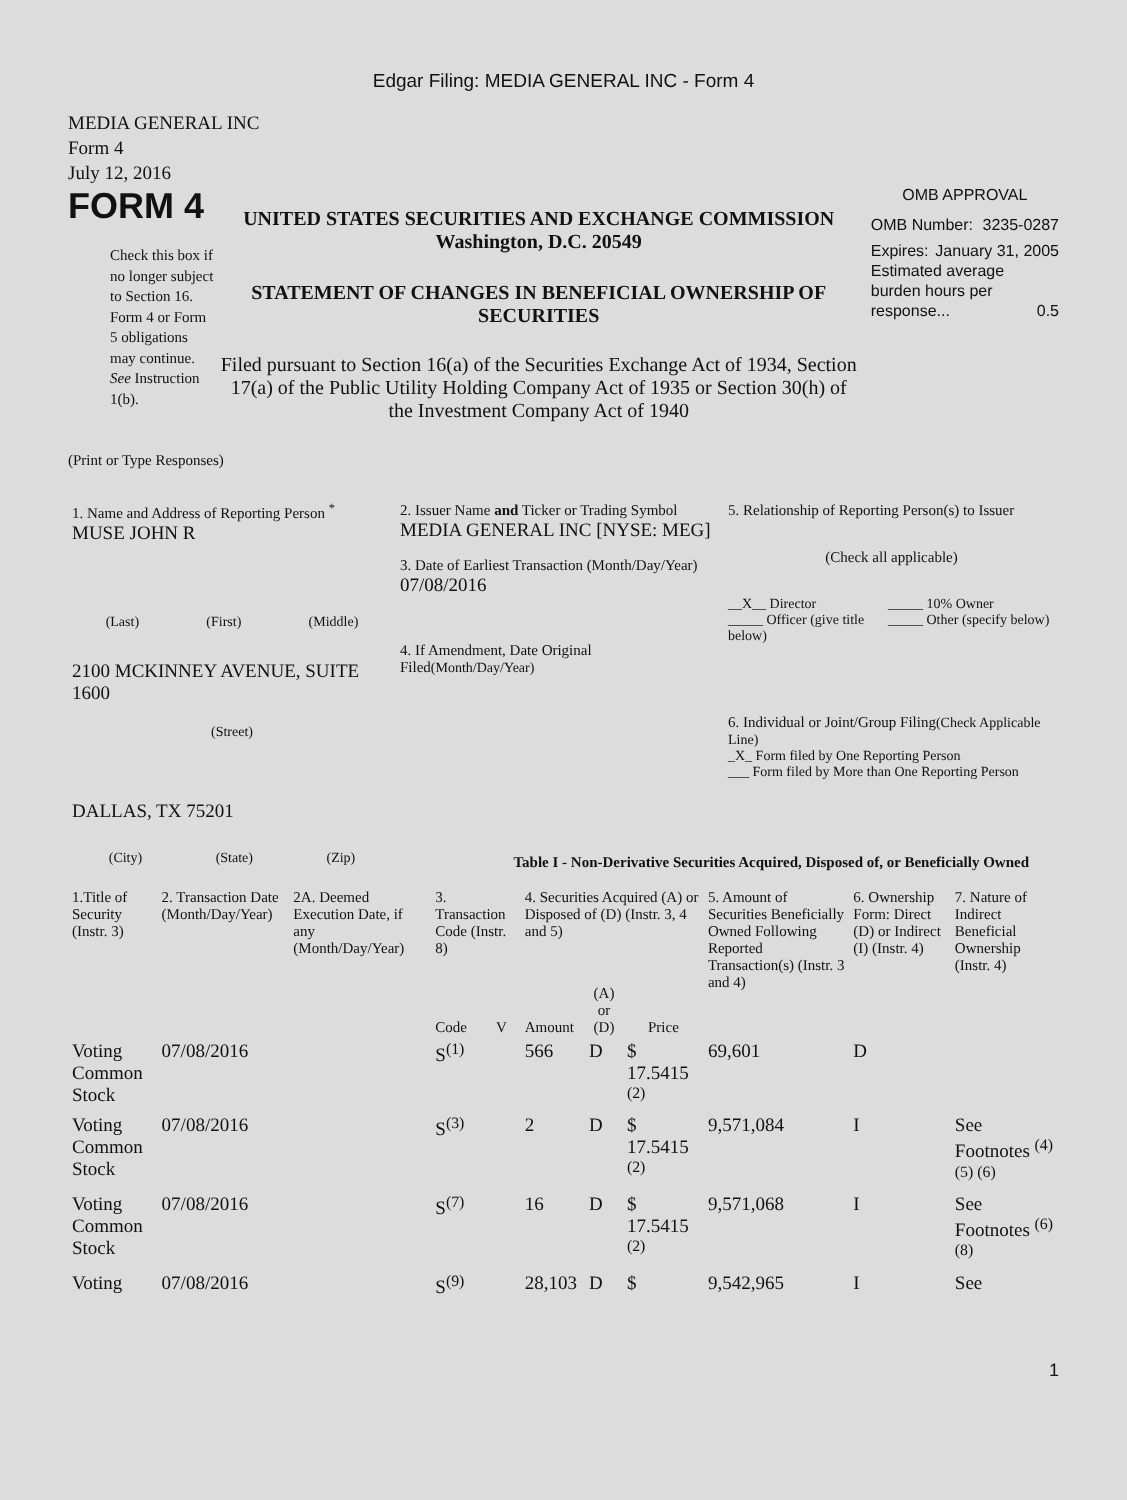Edgar Filing: MEDIA GENERAL INC - Form 4
MEDIA GENERAL INC
Form 4
July 12, 2016
FORM 4
Check this box if no longer subject to Section 16. Form 4 or Form 5 obligations may continue. See Instruction 1(b).
UNITED STATES SECURITIES AND EXCHANGE COMMISSION
Washington, D.C. 20549
STATEMENT OF CHANGES IN BENEFICIAL OWNERSHIP OF SECURITIES
Filed pursuant to Section 16(a) of the Securities Exchange Act of 1934, Section 17(a) of the Public Utility Holding Company Act of 1935 or Section 30(h) of the Investment Company Act of 1940
OMB APPROVAL
OMB Number: 3235-0287
Expires: January 31, 2005
Estimated average burden hours per response... 0.5
(Print or Type Responses)
| 1. Name and Address of Reporting Person <sup>*</sup> MUSE JOHN R (Last) (First) (Middle) 2100 MCKINNEY AVENUE, SUITE 1600 (Street) DALLAS, TX 75201 (City) (State) (Zip) | 2. Issuer Name and Ticker or Trading Symbol MEDIA GENERAL INC [NYSE: MEG] 3. Date of Earliest Transaction (Month/Day/Year) 07/08/2016 4. If Amendment, Date Original Filed (Month/Day/Year) | 5. Relationship of Reporting Person(s) to Issuer (Check all applicable) __X__ Director _____ Officer (give title below) _____ 10% Owner _____ Other (specify below) 6. Individual or Joint/Group Filing (Check Applicable Line) _X_ Form filed by One Reporting Person ___ Form filed by More than One Reporting Person |
Table I - Non-Derivative Securities Acquired, Disposed of, or Beneficially Owned
| 1.Title of Security (Instr. 3) | 2. Transaction Date (Month/Day/Year) | 2A. Deemed Execution Date, if any (Month/Day/Year) | 3. Transaction Code (Instr. 8) | | 4. Securities Acquired (A) or Disposed of (D) (Instr. 3, 4 and 5) | | | 5. Amount of Securities Beneficially Owned Following Reported Transaction(s) (Instr. 3 and 4) | 6. Ownership Form: Direct (D) or Indirect (I) (Instr. 4) | 7. Nature of Indirect Beneficial Ownership (Instr. 4) |
| --- | --- | --- | --- | --- | --- | --- | --- | --- | --- | --- |
| | | | Code | V | Amount | (A) or (D) | Price | | | |
| Voting Common Stock | 07/08/2016 | | S<sup>(1)</sup> | | 566 | D | $ 17.5415 <sup>(2)</sup> | 69,601 | D | |
| Voting Common Stock | 07/08/2016 | | S<sup>(3)</sup> | | 2 | D | $ 17.5415 <sup>(2)</sup> | 9,571,084 | I | See Footnotes <sup>(4) (5) (6)</sup> |
| Voting Common Stock | 07/08/2016 | | S<sup>(7)</sup> | | 16 | D | $ 17.5415 <sup>(2)</sup> | 9,571,068 | I | See Footnotes <sup>(6) (8)</sup> |
| Voting | 07/08/2016 | | S<sup>(9)</sup> | | 28,103 | D | $ | 9,542,965 | I | See |
1